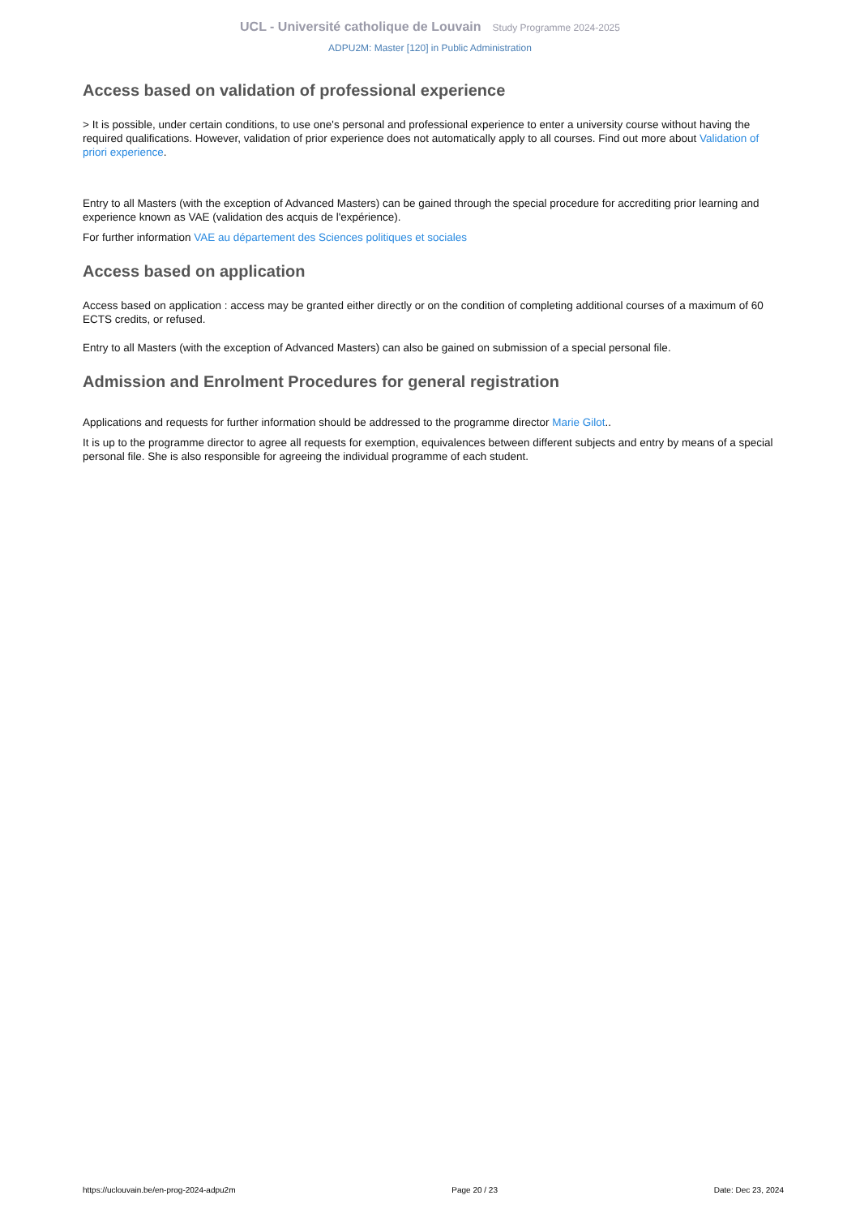UCL - Université catholique de Louvain Study Programme 2024-2025
ADPU2M: Master [120] in Public Administration
Access based on validation of professional experience
> It is possible, under certain conditions, to use one's personal and professional experience to enter a university course without having the required qualifications. However, validation of prior experience does not automatically apply to all courses. Find out more about Validation of priori experience.
Entry to all Masters (with the exception of Advanced Masters) can be gained through the special procedure for accrediting prior learning and experience known as VAE (validation des acquis de l'expérience).
For further information VAE au département des Sciences politiques et sociales
Access based on application
Access based on application : access may be granted either directly or on the condition of completing additional courses of a maximum of 60 ECTS credits, or refused.
Entry to all Masters (with the exception of Advanced Masters) can also be gained on submission of a special personal file.
Admission and Enrolment Procedures for general registration
Applications and requests for further information should be addressed to the programme director Marie Gilot..
It is up to the programme director to agree all requests for exemption, equivalences between different subjects and entry by means of a special personal file. She is also responsible for agreeing the individual programme of each student.
https://uclouvain.be/en-prog-2024-adpu2m Page 20 / 23 Date: Dec 23, 2024